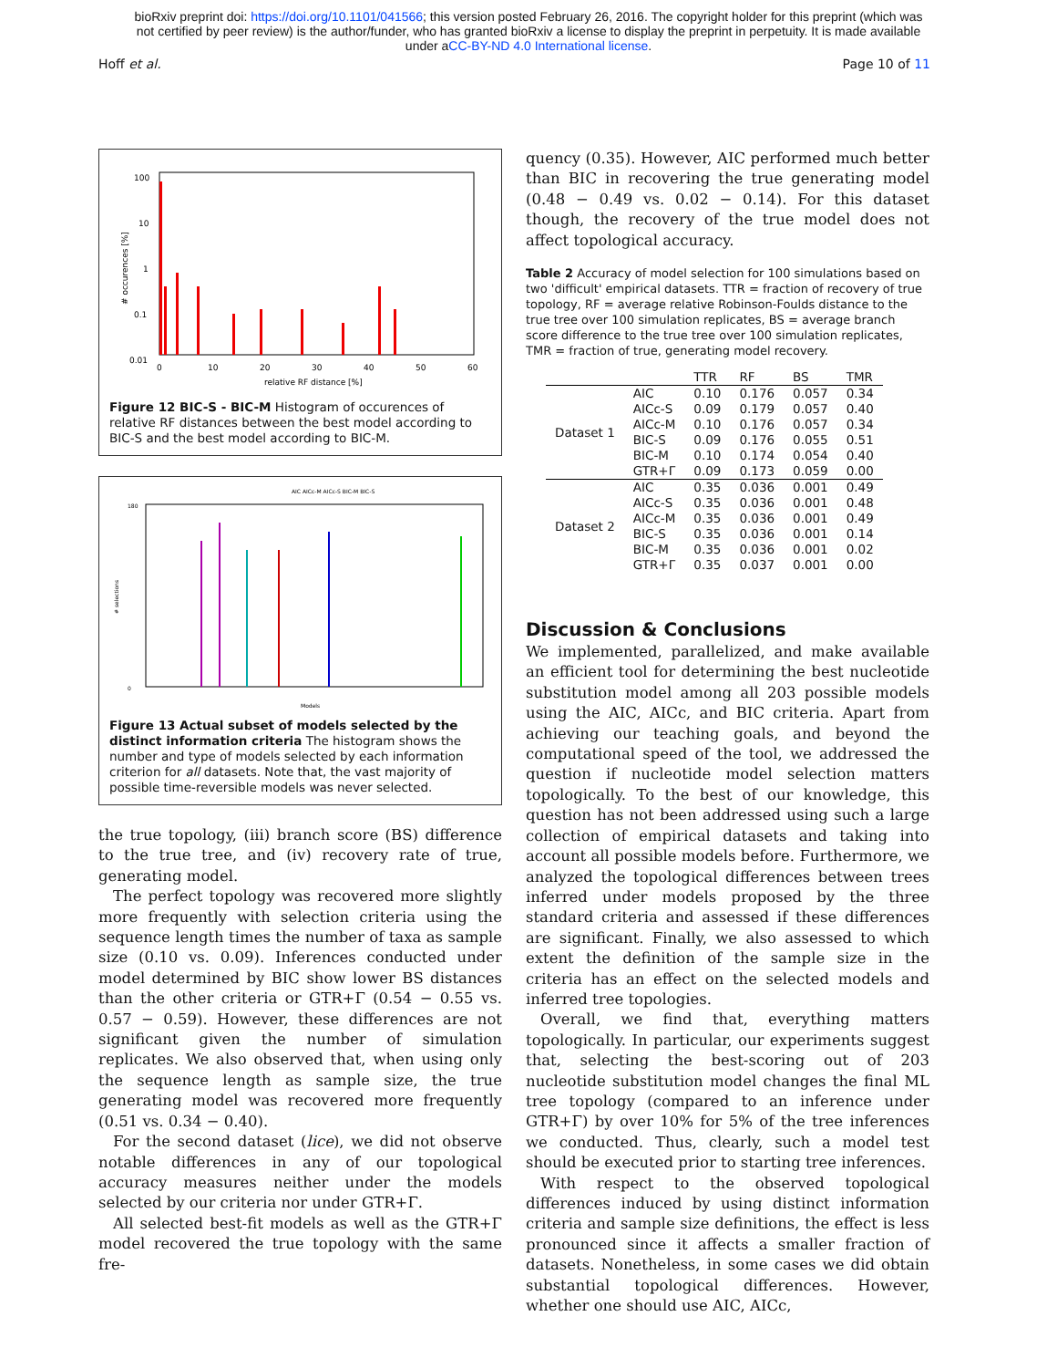bioRxiv preprint doi: https://doi.org/10.1101/041566; this version posted February 26, 2016. The copyright holder for this preprint (which was
not certified by peer review) is the author/funder, who has granted bioRxiv a license to display the preprint in perpetuity. It is made available
under aCC-BY-ND 4.0 International license.
Hoff et al. Page 10 of 11
100
10
1
0.1
0.01
0
10
20
30
40
50
60
relative RF distance [%]
# occurences [%]
Figure 12 BIC-S - BIC-M Histogram of occurences of relative RF distances between the best model according to BIC-S and the best model according to BIC-M.
AIC AICc-M AICc-S BIC-M BIC-S
180
0
# selections
Models
Figure 13 Actual subset of models selected by the distinct information criteria The histogram shows the number and type of models selected by each information criterion for all datasets. Note that, the vast majority of possible time-reversible models was never selected.
the true topology, (iii) branch score (BS) difference to the true tree, and (iv) recovery rate of true, generating model.
The perfect topology was recovered more slightly more frequently with selection criteria using the sequence length times the number of taxa as sample size (0.10 vs. 0.09). Inferences conducted under model determined by BIC show lower BS distances than the other criteria or GTR+Γ (0.54 − 0.55 vs. 0.57 − 0.59). However, these differences are not significant given the number of simulation replicates. We also observed that, when using only the sequence length as sample size, the true generating model was recovered more frequently (0.51 vs. 0.34 − 0.40).
For the second dataset (lice), we did not observe notable differences in any of our topological accuracy measures neither under the models selected by our criteria nor under GTR+Γ.
All selected best-fit models as well as the GTR+Γ model recovered the true topology with the same fre-
quency (0.35). However, AIC performed much better than BIC in recovering the true generating model (0.48 − 0.49 vs. 0.02 − 0.14). For this dataset though, the recovery of the true model does not affect topological accuracy.
Table 2 Accuracy of model selection for 100 simulations based on two 'difficult' empirical datasets. TTR = fraction of recovery of true topology, RF = average relative Robinson-Foulds distance to the true tree over 100 simulation replicates, BS = average branch score difference to the true tree over 100 simulation replicates, TMR = fraction of true, generating model recovery.
| | | TTR | RF | BS | TMR |
| --- | --- | --- | --- | --- | --- |
| Dataset 1 | AIC | 0.10 | 0.176 | 0.057 | 0.34 |
| | AICc-S | 0.09 | 0.179 | 0.057 | 0.40 |
| | AICc-M | 0.10 | 0.176 | 0.057 | 0.34 |
| | BIC-S | 0.09 | 0.176 | 0.055 | 0.51 |
| | BIC-M | 0.10 | 0.174 | 0.054 | 0.40 |
| | GTR+Γ | 0.09 | 0.173 | 0.059 | 0.00 |
| Dataset 2 | AIC | 0.35 | 0.036 | 0.001 | 0.49 |
| | AICc-S | 0.35 | 0.036 | 0.001 | 0.48 |
| | AICc-M | 0.35 | 0.036 | 0.001 | 0.49 |
| | BIC-S | 0.35 | 0.036 | 0.001 | 0.14 |
| | BIC-M | 0.35 | 0.036 | 0.001 | 0.02 |
| | GTR+Γ | 0.35 | 0.037 | 0.001 | 0.00 |
Discussion & Conclusions
We implemented, parallelized, and make available an efficient tool for determining the best nucleotide substitution model among all 203 possible models using the AIC, AICc, and BIC criteria. Apart from achieving our teaching goals, and beyond the computational speed of the tool, we addressed the question if nucleotide model selection matters topologically. To the best of our knowledge, this question has not been addressed using such a large collection of empirical datasets and taking into account all possible models before. Furthermore, we analyzed the topological differences between trees inferred under models proposed by the three standard criteria and assessed if these differences are significant. Finally, we also assessed to which extent the definition of the sample size in the criteria has an effect on the selected models and inferred tree topologies.
Overall, we find that, everything matters topologically. In particular, our experiments suggest that, selecting the best-scoring out of 203 nucleotide substitution model changes the final ML tree topology (compared to an inference under GTR+Γ) by over 10% for 5% of the tree inferences we conducted. Thus, clearly, such a model test should be executed prior to starting tree inferences.
With respect to the observed topological differences induced by using distinct information criteria and sample size definitions, the effect is less pronounced since it affects a smaller fraction of datasets. Nonetheless, in some cases we did obtain substantial topological differences. However, whether one should use AIC, AICc,